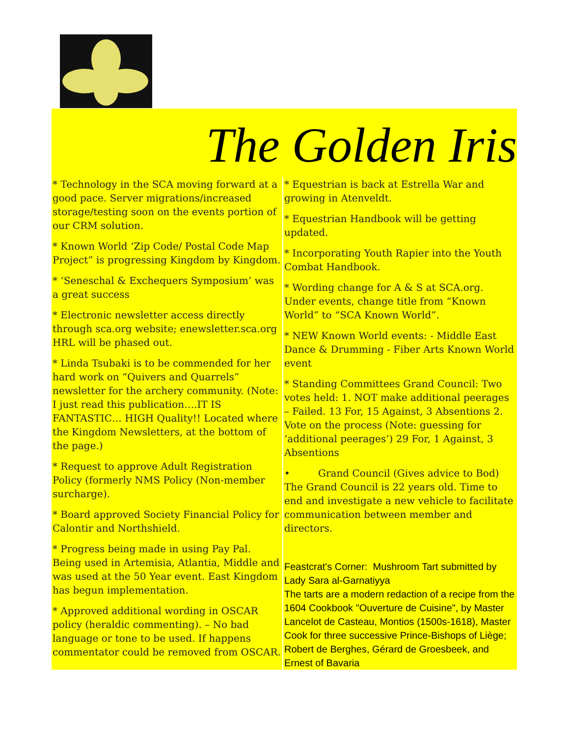The Golden Iris
* Technology in the SCA moving forward at a good pace. Server migrations/increased storage/testing soon on the events portion of our CRM solution.
* Known World ‘Zip Code/ Postal Code Map Project” is progressing Kingdom by Kingdom.
* ‘Seneschal & Exchequers Symposium’ was a great success
* Electronic newsletter access directly through sca.org website; enewsletter.sca.org HRL will be phased out.
* Linda Tsubaki is to be commended for her hard work on “Quivers and Quarrels” newsletter for the archery community. (Note: I just read this publication….IT IS FANTASTIC… HIGH Quality!! Located where the Kingdom Newsletters, at the bottom of the page.)
* Request to approve Adult Registration Policy (formerly NMS Policy (Non-member surcharge).
* Board approved Society Financial Policy for Calontir and Northshield.
* Progress being made in using Pay Pal. Being used in Artemisia, Atlantia, Middle and was used at the 50 Year event. East Kingdom has begun implementation.
* Approved additional wording in OSCAR policy (heraldic commenting). – No bad language or tone to be used. If happens commentator could be removed from OSCAR.
* Equestrian is back at Estrella War and growing in Atenveldt.
* Equestrian Handbook will be getting updated.
* Incorporating Youth Rapier into the Youth Combat Handbook.
* Wording change for A & S at SCA.org. Under events, change title from “Known World” to “SCA Known World”.
* NEW Known World events: - Middle East Dance & Drumming - Fiber Arts Known World event
* Standing Committees Grand Council: Two votes held: 1. NOT make additional peerages – Failed. 13 For, 15 Against, 3 Absentions 2. Vote on the process (Note: guessing for ‘additional peerages’) 29 For, 1 Against, 3 Absentions
• Grand Council (Gives advice to Bod) The Grand Council is 22 years old. Time to end and investigate a new vehicle to facilitate communication between member and directors.
Feastcrat's Corner: Mushroom Tart submitted by Lady Sara al-Garnatiyya
The tarts are a modern redaction of a recipe from the 1604 Cookbook "Ouverture de Cuisine", by Master Lancelot de Casteau, Montios (1500s-1618), Master Cook for three successive Prince-Bishops of Liège; Robert de Berghes, Gérard de Groesbeek, and Ernest of Bavaria